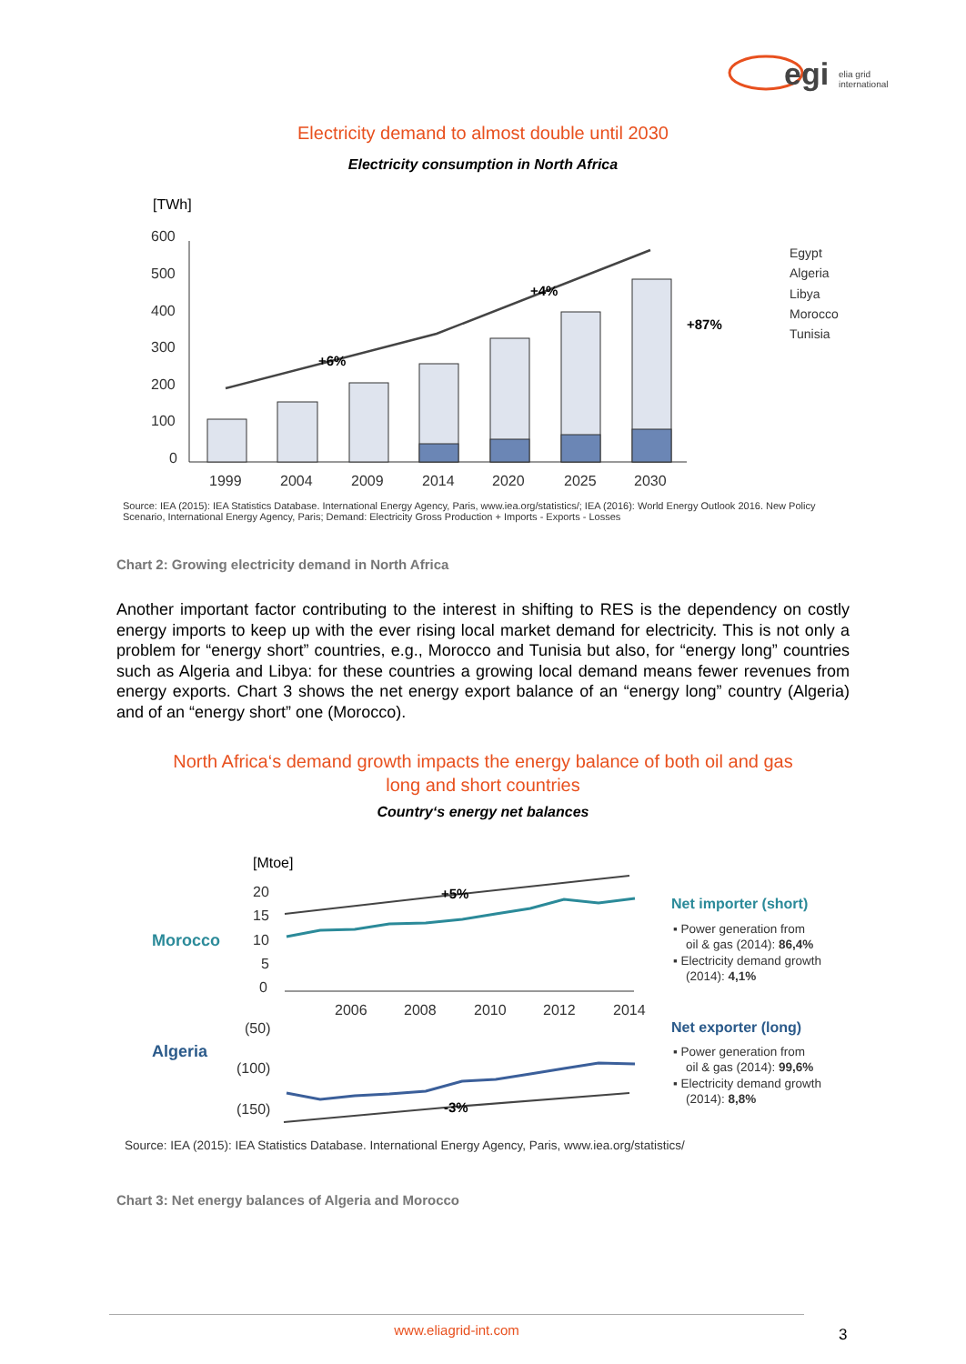egi
elia grid
international
Electricity demand to almost double until 2030
Electricity consumption in North Africa
[TWh]
600
500
400
300
200
100
0
1999
2004
2009
2014
2020
2025
2030
+6%
+4%
+87%
Egypt
Algeria
Libya
Morocco
Tunisia
Source: IEA (2015): IEA Statistics Database. International Energy Agency, Paris, www.iea.org/statistics/; IEA (2016): World Energy Outlook 2016. New Policy Scenario, International Energy Agency, Paris; Demand: Electricity Gross Production + Imports - Exports - Losses
Chart 2: Growing electricity demand in North Africa
Another important factor contributing to the interest in shifting to RES is the dependency on costly energy imports to keep up with the ever rising local market demand for electricity. This is not only a problem for “energy short” countries, e.g., Morocco and Tunisia but also, for “energy long” countries such as Algeria and Libya: for these countries a growing local demand means fewer revenues from energy exports. Chart 3 shows the net energy export balance of an “energy long” country (Algeria) and of an “energy short” one (Morocco).
North Africa‘s demand growth impacts the energy balance of both oil and gas
long and short countries
Country‘s energy net balances
[Mtoe]
Morocco
Algeria
20
15
10
5
0
(50)
(100)
(150)
2006
2008
2010
2012
2014
+5%
-3%
Net importer (short)
▪ Power generation from
oil & gas (2014): 86,4%
▪ Electricity demand growth
(2014): 4,1%
Net exporter (long)
▪ Power generation from
oil & gas (2014): 99,6%
▪ Electricity demand growth
(2014): 8,8%
Source: IEA (2015): IEA Statistics Database. International Energy Agency, Paris, www.iea.org/statistics/
Chart 3: Net energy balances of Algeria and Morocco
www.eliagrid-int.com
3